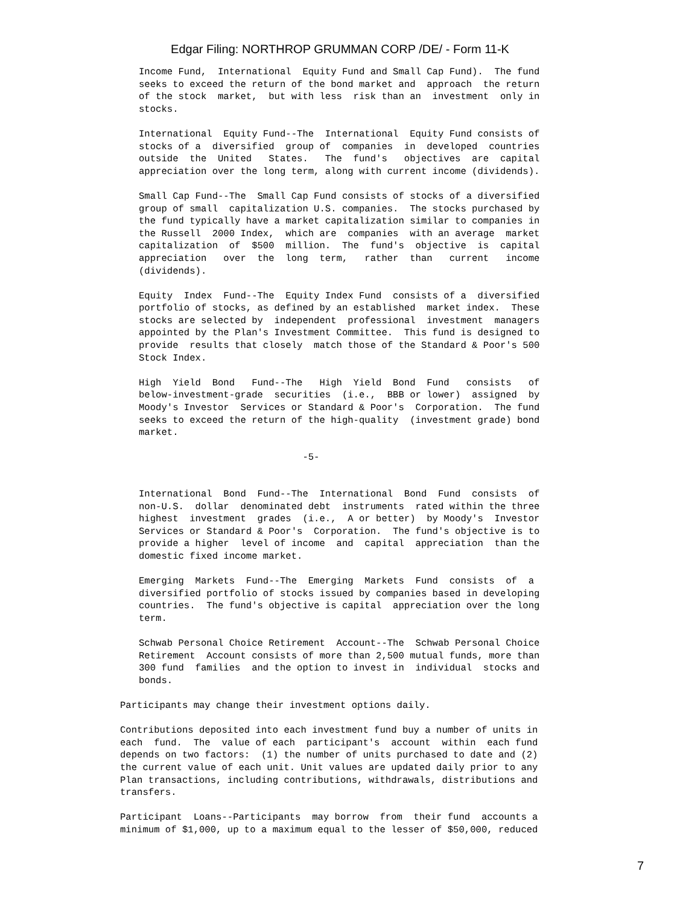Edgar Filing: NORTHROP GRUMMAN CORP /DE/ - Form 11-K
Income Fund,  International  Equity Fund and Small Cap Fund).  The fund
seeks to exceed the return of the bond market and  approach  the return
of the stock  market,  but with less  risk than an  investment  only in
stocks.
International  Equity Fund--The  International  Equity Fund consists of
stocks of a  diversified  group of  companies  in  developed  countries
outside  the  United   States.   The  fund's   objectives  are  capital
appreciation over the long term, along with current income (dividends).
Small Cap Fund--The  Small Cap Fund consists of stocks of a diversified
group of small  capitalization U.S. companies.  The stocks purchased by
the fund typically have a market capitalization similar to companies in
the Russell  2000 Index,  which are  companies  with an average  market
capitalization  of  $500  million.  The  fund's  objective  is  capital
appreciation   over  the  long  term,   rather  than   current   income
(dividends).
Equity  Index  Fund--The  Equity Index Fund  consists of a  diversified
portfolio of stocks, as defined by an established  market index.  These
stocks are selected by  independent  professional  investment  managers
appointed by the Plan's Investment Committee.  This fund is designed to
provide  results that closely  match those of the Standard & Poor's 500
Stock Index.
High  Yield  Bond   Fund--The   High  Yield  Bond  Fund   consists   of
below-investment-grade  securities  (i.e.,  BBB or lower)  assigned  by
Moody's Investor  Services or Standard & Poor's  Corporation.  The fund
seeks to exceed the return of the high-quality  (investment grade) bond
market.
                             -5-
International  Bond  Fund--The  International  Bond  Fund  consists  of
non-U.S.  dollar  denominated debt  instruments  rated within the three
highest  investment  grades  (i.e.,  A or better)  by Moody's  Investor
Services or Standard & Poor's  Corporation.  The fund's objective is to
provide a higher  level of income  and  capital  appreciation  than the
domestic fixed income market.
Emerging  Markets  Fund--The  Emerging  Markets  Fund  consists  of  a
diversified portfolio of stocks issued by companies based in developing
countries.  The fund's objective is capital  appreciation over the long
term.
Schwab Personal Choice Retirement  Account--The  Schwab Personal Choice
Retirement  Account consists of more than 2,500 mutual funds, more than
300 fund  families  and the option to invest in  individual  stocks and
bonds.
Participants may change their investment options daily.
Contributions deposited into each investment fund buy a number of units in
each  fund.  The  value of each  participant's  account  within  each fund
depends on two factors:  (1) the number of units purchased to date and (2)
the current value of each unit. Unit values are updated daily prior to any
Plan transactions, including contributions, withdrawals, distributions and
transfers.
Participant  Loans--Participants  may borrow  from  their fund  accounts a
minimum of $1,000, up to a maximum equal to the lesser of $50,000, reduced
7